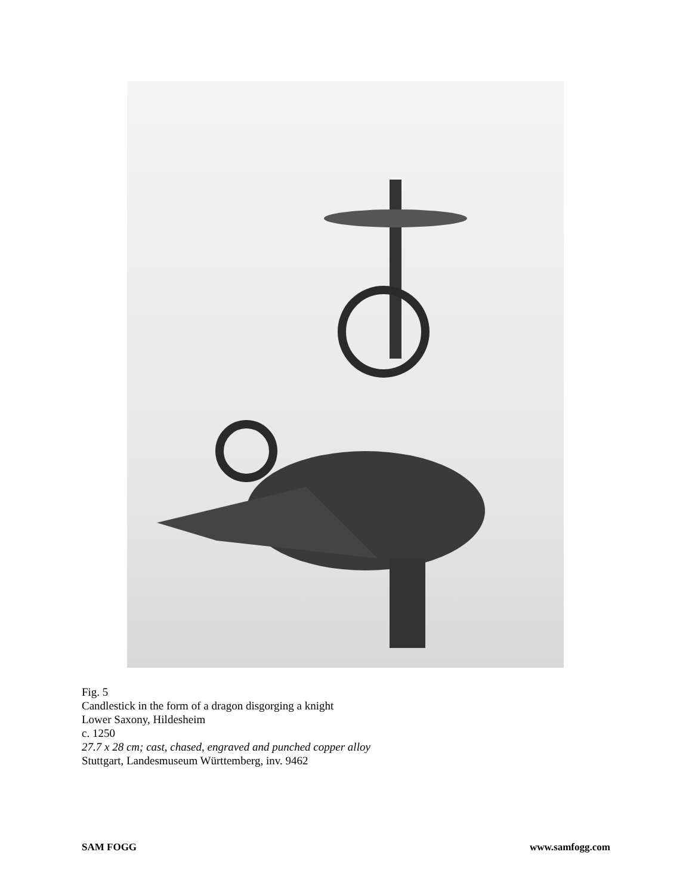Fig. 5
Candlestick in the form of a dragon disgorging a knight
Lower Saxony, Hildesheim
c. 1250
27.7 x 28 cm; cast, chased, engraved and punched copper alloy
Stuttgart, Landesmuseum Württemberg, inv. 9462
SAM FOGG www.samfogg.com